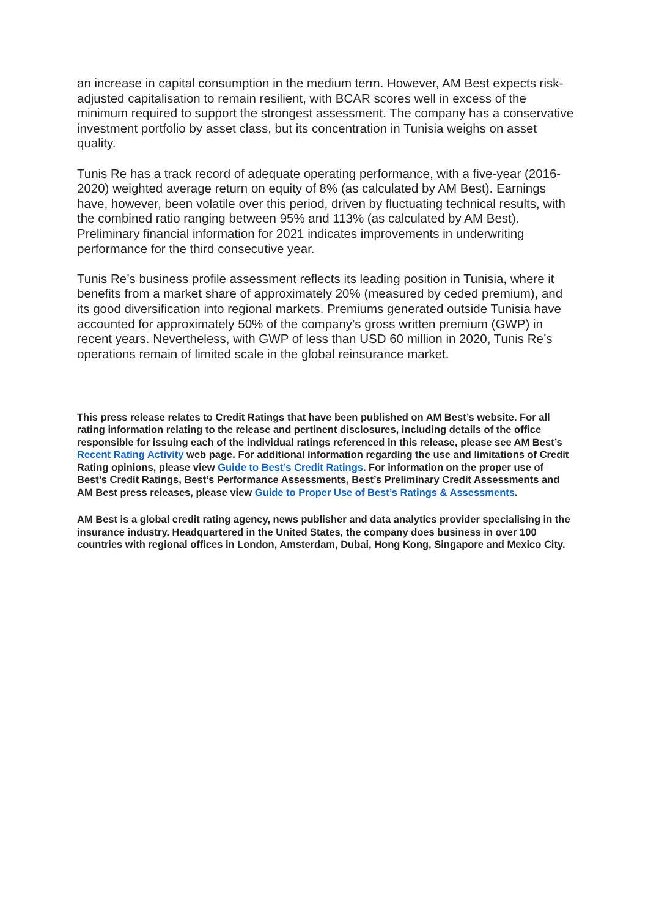an increase in capital consumption in the medium term. However, AM Best expects risk-adjusted capitalisation to remain resilient, with BCAR scores well in excess of the minimum required to support the strongest assessment. The company has a conservative investment portfolio by asset class, but its concentration in Tunisia weighs on asset quality.
Tunis Re has a track record of adequate operating performance, with a five-year (2016-2020) weighted average return on equity of 8% (as calculated by AM Best). Earnings have, however, been volatile over this period, driven by fluctuating technical results, with the combined ratio ranging between 95% and 113% (as calculated by AM Best). Preliminary financial information for 2021 indicates improvements in underwriting performance for the third consecutive year.
Tunis Re’s business profile assessment reflects its leading position in Tunisia, where it benefits from a market share of approximately 20% (measured by ceded premium), and its good diversification into regional markets. Premiums generated outside Tunisia have accounted for approximately 50% of the company’s gross written premium (GWP) in recent years. Nevertheless, with GWP of less than USD 60 million in 2020, Tunis Re’s operations remain of limited scale in the global reinsurance market.
This press release relates to Credit Ratings that have been published on AM Best’s website. For all rating information relating to the release and pertinent disclosures, including details of the office responsible for issuing each of the individual ratings referenced in this release, please see AM Best’s Recent Rating Activity web page. For additional information regarding the use and limitations of Credit Rating opinions, please view Guide to Best’s Credit Ratings. For information on the proper use of Best’s Credit Ratings, Best’s Performance Assessments, Best’s Preliminary Credit Assessments and AM Best press releases, please view Guide to Proper Use of Best’s Ratings & Assessments.
AM Best is a global credit rating agency, news publisher and data analytics provider specialising in the insurance industry. Headquartered in the United States, the company does business in over 100 countries with regional offices in London, Amsterdam, Dubai, Hong Kong, Singapore and Mexico City.